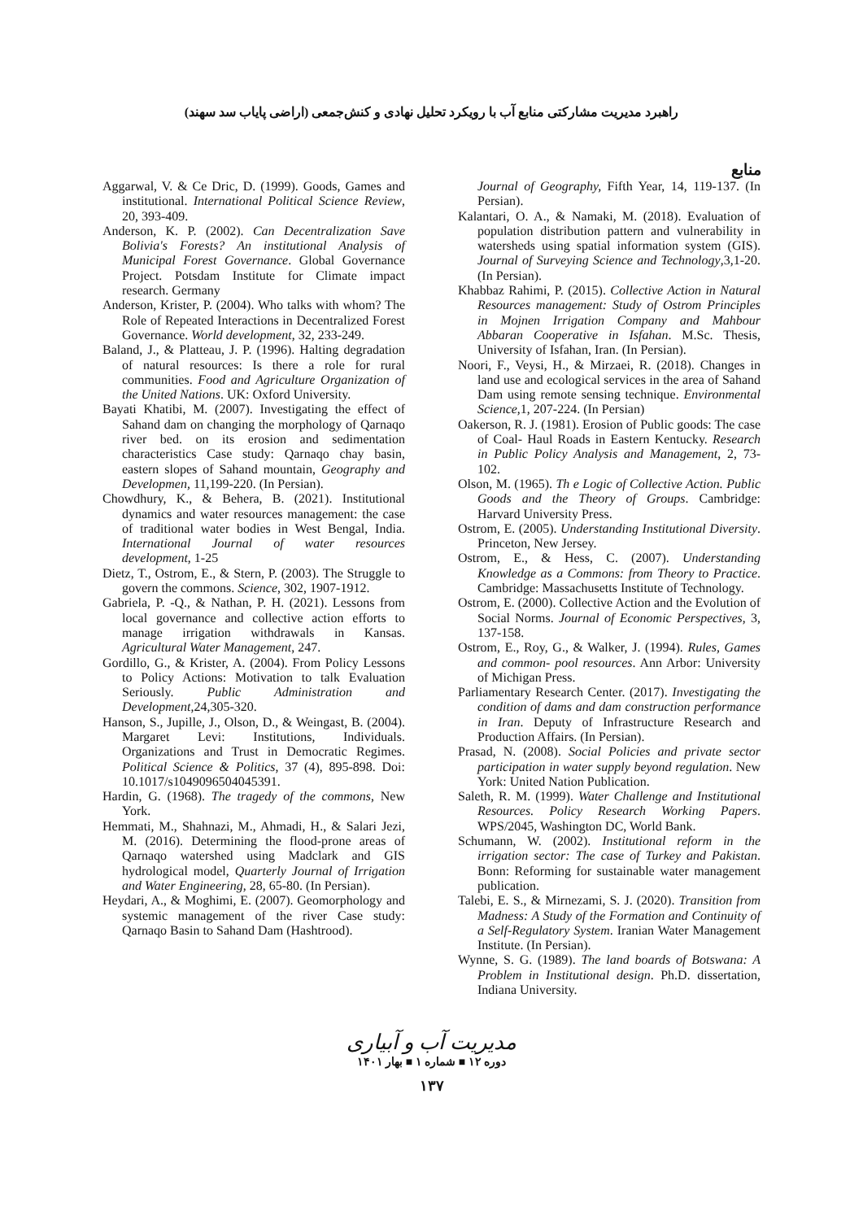راهبرد مدیریت مشارکتی منابع آب با رویکرد تحلیل نهادی و کنش‌جمعی (اراضی پایاب سد سهند)
منابع
Aggarwal, V. & Ce Dric, D. (1999). Goods, Games and institutional. International Political Science Review, 20, 393-409.
Anderson, K. P. (2002). Can Decentralization Save Bolivia's Forests? An institutional Analysis of Municipal Forest Governance. Global Governance Project. Potsdam Institute for Climate impact research. Germany
Anderson, Krister, P. (2004). Who talks with whom? The Role of Repeated Interactions in Decentralized Forest Governance. World development, 32, 233-249.
Baland, J., & Platteau, J. P. (1996). Halting degradation of natural resources: Is there a role for rural communities. Food and Agriculture Organization of the United Nations. UK: Oxford University.
Bayati Khatibi, M. (2007). Investigating the effect of Sahand dam on changing the morphology of Qarnaqo river bed. on its erosion and sedimentation characteristics Case study: Qarnaqo chay basin, eastern slopes of Sahand mountain, Geography and Developmen, 11,199-220. (In Persian).
Chowdhury, K., & Behera, B. (2021). Institutional dynamics and water resources management: the case of traditional water bodies in West Bengal, India. International Journal of water resources development, 1-25
Dietz, T., Ostrom, E., & Stern, P. (2003). The Struggle to govern the commons. Science, 302, 1907-1912.
Gabriela, P. -Q., & Nathan, P. H. (2021). Lessons from local governance and collective action efforts to manage irrigation withdrawals in Kansas. Agricultural Water Management, 247.
Gordillo, G., & Krister, A. (2004). From Policy Lessons to Policy Actions: Motivation to talk Evaluation Seriously. Public Administration and Development,24,305-320.
Hanson, S., Jupille, J., Olson, D., & Weingast, B. (2004). Margaret Levi: Institutions, Individuals. Organizations and Trust in Democratic Regimes. Political Science & Politics, 37 (4), 895-898. Doi: 10.1017/s1049096504045391.
Hardin, G. (1968). The tragedy of the commons, New York.
Hemmati, M., Shahnazi, M., Ahmadi, H., & Salari Jezi, M. (2016). Determining the flood-prone areas of Qarnaqo watershed using Madclark and GIS hydrological model, Quarterly Journal of Irrigation and Water Engineering, 28, 65-80. (In Persian).
Heydari, A., & Moghimi, E. (2007). Geomorphology and systemic management of the river Case study: Qarnaqo Basin to Sahand Dam (Hashtrood).
Journal of Geography, Fifth Year, 14, 119-137. (In Persian).
Kalantari, O. A., & Namaki, M. (2018). Evaluation of population distribution pattern and vulnerability in watersheds using spatial information system (GIS). Journal of Surveying Science and Technology,3,1-20. (In Persian).
Khabbaz Rahimi, P. (2015). Collective Action in Natural Resources management: Study of Ostrom Principles in Mojnen Irrigation Company and Mahbour Abbaran Cooperative in Isfahan. M.Sc. Thesis, University of Isfahan, Iran. (In Persian).
Noori, F., Veysi, H., & Mirzaei, R. (2018). Changes in land use and ecological services in the area of Sahand Dam using remote sensing technique. Environmental Science,1, 207-224. (In Persian)
Oakerson, R. J. (1981). Erosion of Public goods: The case of Coal- Haul Roads in Eastern Kentucky. Research in Public Policy Analysis and Management, 2, 73-102.
Olson, M. (1965). Th e Logic of Collective Action. Public Goods and the Theory of Groups. Cambridge: Harvard University Press.
Ostrom, E. (2005). Understanding Institutional Diversity. Princeton, New Jersey.
Ostrom, E., & Hess, C. (2007). Understanding Knowledge as a Commons: from Theory to Practice. Cambridge: Massachusetts Institute of Technology.
Ostrom, E. (2000). Collective Action and the Evolution of Social Norms. Journal of Economic Perspectives, 3, 137-158.
Ostrom, E., Roy, G., & Walker, J. (1994). Rules, Games and common- pool resources. Ann Arbor: University of Michigan Press.
Parliamentary Research Center. (2017). Investigating the condition of dams and dam construction performance in Iran. Deputy of Infrastructure Research and Production Affairs. (In Persian).
Prasad, N. (2008). Social Policies and private sector participation in water supply beyond regulation. New York: United Nation Publication.
Saleth, R. M. (1999). Water Challenge and Institutional Resources. Policy Research Working Papers. WPS/2045, Washington DC, World Bank.
Schumann, W. (2002). Institutional reform in the irrigation sector: The case of Turkey and Pakistan. Bonn: Reforming for sustainable water management publication.
Talebi, E. S., & Mirnezami, S. J. (2020). Transition from Madness: A Study of the Formation and Continuity of a Self-Regulatory System. Iranian Water Management Institute. (In Persian).
Wynne, S. G. (1989). The land boards of Botswana: A Problem in Institutional design. Ph.D. dissertation, Indiana University.
مدیریت آب و آبیاری
دوره ۱۲ ■ شماره ۱ ■ بهار ۱۴۰۱
۱۳۷